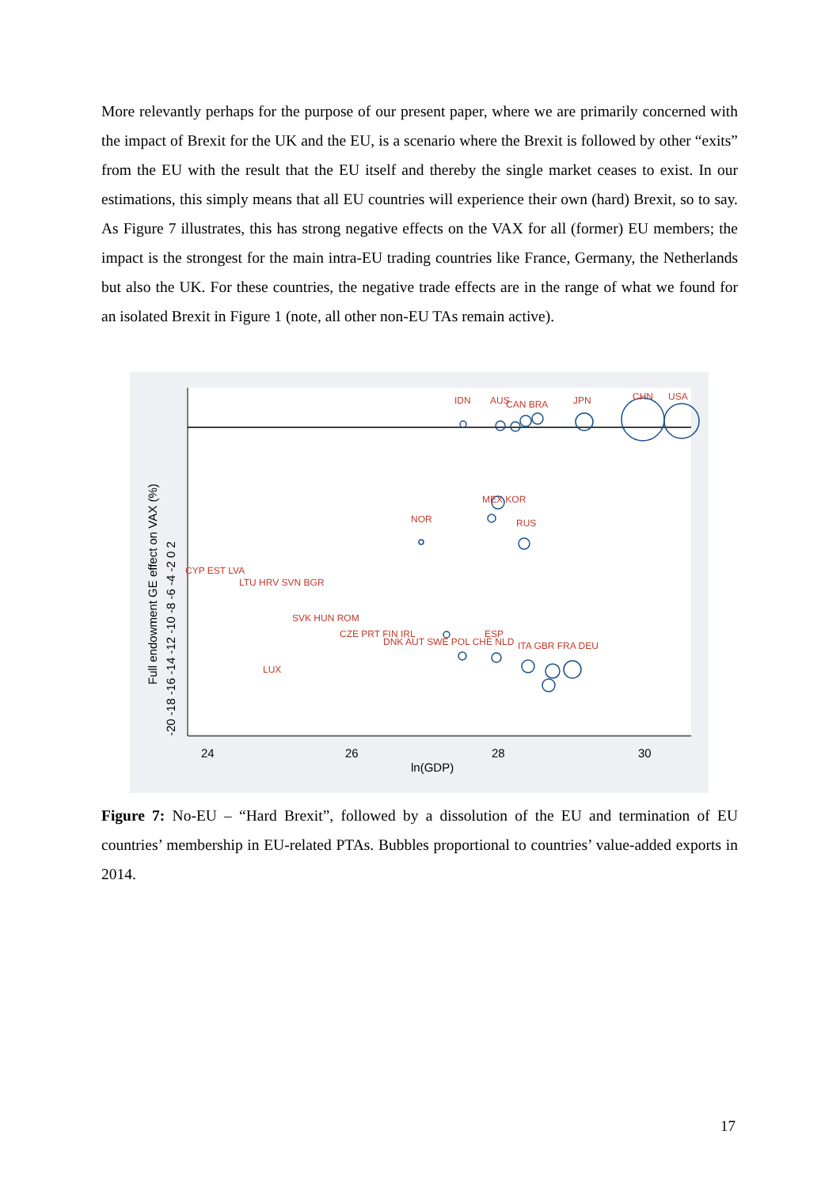More relevantly perhaps for the purpose of our present paper, where we are primarily concerned with the impact of Brexit for the UK and the EU, is a scenario where the Brexit is followed by other “exits” from the EU with the result that the EU itself and thereby the single market ceases to exist. In our estimations, this simply means that all EU countries will experience their own (hard) Brexit, so to say. As Figure 7 illustrates, this has strong negative effects on the VAX for all (former) EU members; the impact is the strongest for the main intra-EU trading countries like France, Germany, the Netherlands but also the UK. For these countries, the negative trade effects are in the range of what we found for an isolated Brexit in Figure 1 (note, all other non-EU TAs remain active).
24
26
28
30
ln(GDP)
Full endowment GE effect on VAX (%)
-20 -18 -16 -14 -12 -10 -8 -6 -4 -2 0 2
IDN
AUS
CAN BRA
JPN
CHN
USA
MEX KOR
NOR
RUS
CYP EST LVA
LTU HRV SVN BGR
SVK HUN ROM
CZE PRT FIN IRL
DNK AUT SWE POL CHE NLD
ESP
ITA GBR FRA DEU
LUX
Figure 7: No-EU – “Hard Brexit”, followed by a dissolution of the EU and termination of EU countries’ membership in EU-related PTAs. Bubbles proportional to countries’ value-added exports in 2014.
17